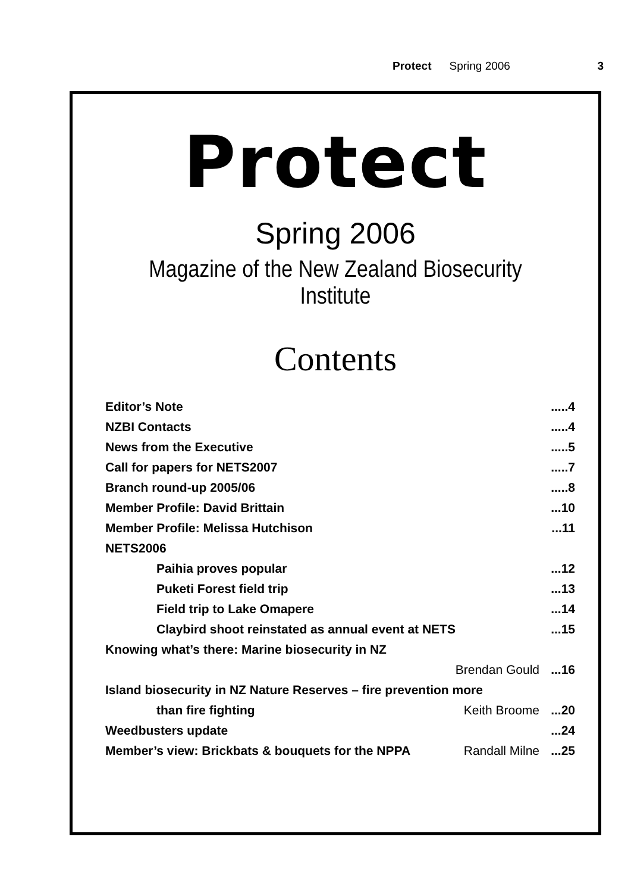Protect Spring 2006 3
Protect
Spring 2006
Magazine of the New Zealand Biosecurity Institute
Contents
| Editor’s Note | | .....4 |
| NZBI Contacts | | .....4 |
| News from the Executive | | .....5 |
| Call for papers for NETS2007 | | .....7 |
| Branch round-up 2005/06 | | .....8 |
| Member Profile: David Brittain | | ...10 |
| Member Profile: Melissa Hutchison | | ...11 |
| NETS2006 | | |
| Paihia proves popular | | ...12 |
| Puketi Forest field trip | | ...13 |
| Field trip to Lake Omapere | | ...14 |
| Claybird shoot reinstated as annual event at NETS | | ...15 |
| Knowing what’s there: Marine biosecurity in NZ | | |
| | Brendan Gould | ...16 |
| Island biosecurity in NZ Nature Reserves – fire prevention more | | |
| than fire fighting | Keith Broome | ...20 |
| Weedbusters update | | ...24 |
| Member’s view: Brickbats & bouquets for the NPPA | Randall Milne | ...25 |